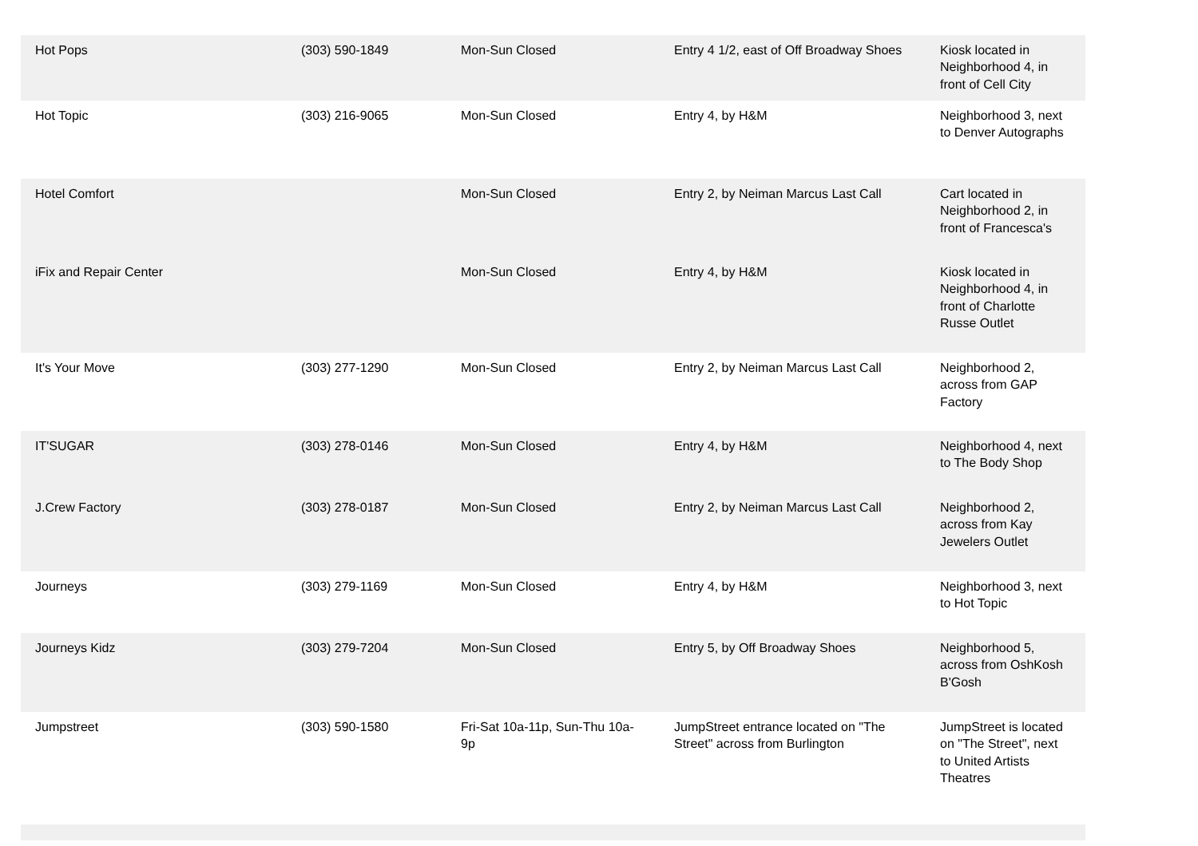| Hot Pops | (303) 590-1849 | Mon-Sun Closed | Entry 4 1/2, east of Off Broadway Shoes | Kiosk located in Neighborhood 4, in front of Cell City |
| Hot Topic | (303) 216-9065 | Mon-Sun Closed | Entry 4, by H&M | Neighborhood 3, next to Denver Autographs |
| Hotel Comfort | | Mon-Sun Closed | Entry 2, by Neiman Marcus Last Call | Cart located in Neighborhood 2, in front of Francesca's |
| iFix and Repair Center | | Mon-Sun Closed | Entry 4, by H&M | Kiosk located in Neighborhood 4, in front of Charlotte Russe Outlet |
| It's Your Move | (303) 277-1290 | Mon-Sun Closed | Entry 2, by Neiman Marcus Last Call | Neighborhood 2, across from GAP Factory |
| IT'SUGAR | (303) 278-0146 | Mon-Sun Closed | Entry 4, by H&M | Neighborhood 4, next to The Body Shop |
| J.Crew Factory | (303) 278-0187 | Mon-Sun Closed | Entry 2, by Neiman Marcus Last Call | Neighborhood 2, across from Kay Jewelers Outlet |
| Journeys | (303) 279-1169 | Mon-Sun Closed | Entry 4, by H&M | Neighborhood 3, next to Hot Topic |
| Journeys Kidz | (303) 279-7204 | Mon-Sun Closed | Entry 5, by Off Broadway Shoes | Neighborhood 5, across from OshKosh B'Gosh |
| Jumpstreet | (303) 590-1580 | Fri-Sat 10a-11p, Sun-Thu 10a-9p | JumpStreet entrance located on "The Street" across from Burlington | JumpStreet is located on "The Street", next to United Artists Theatres |